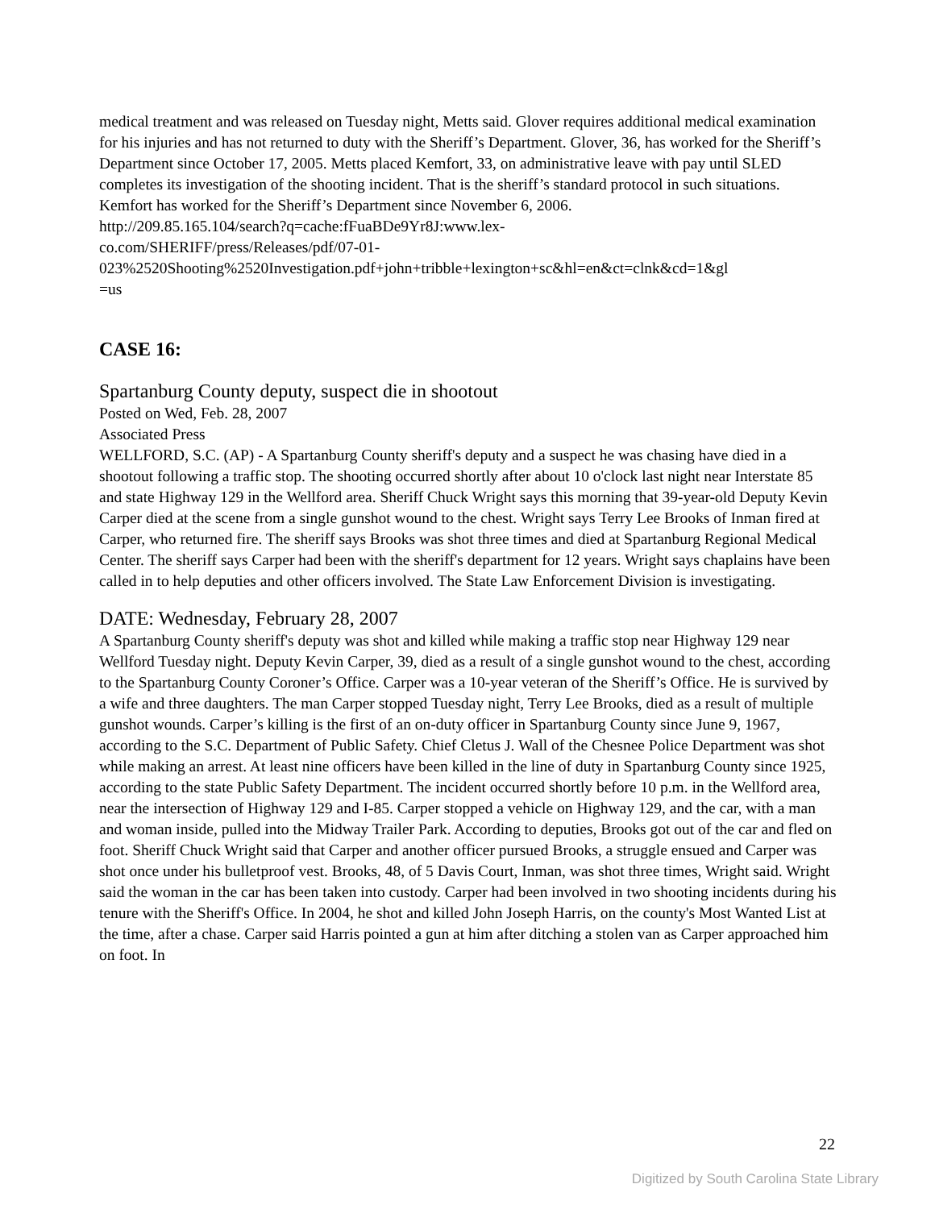medical treatment and was released on Tuesday night, Metts said. Glover requires additional medical examination for his injuries and has not returned to duty with the Sheriff’s Department. Glover, 36, has worked for the Sheriff’s Department since October 17, 2005. Metts placed Kemfort, 33, on administrative leave with pay until SLED completes its investigation of the shooting incident. That is the sheriff’s standard protocol in such situations. Kemfort has worked for the Sheriff’s Department since November 6, 2006.
http://209.85.165.104/search?q=cache:fFuaBDe9Yr8J:www.lex-
co.com/SHERIFF/press/Releases/pdf/07-01-
023%2520Shooting%2520Investigation.pdf+john+tribble+lexington+sc&hl=en&ct=clnk&cd=1&gl
=us
CASE 16:
Spartanburg County deputy, suspect die in shootout
Posted on Wed, Feb. 28, 2007
Associated Press
WELLFORD, S.C. (AP) - A Spartanburg County sheriff's deputy and a suspect he was chasing have died in a shootout following a traffic stop. The shooting occurred shortly after about 10 o'clock last night near Interstate 85 and state Highway 129 in the Wellford area. Sheriff Chuck Wright says this morning that 39-year-old Deputy Kevin Carper died at the scene from a single gunshot wound to the chest. Wright says Terry Lee Brooks of Inman fired at Carper, who returned fire. The sheriff says Brooks was shot three times and died at Spartanburg Regional Medical Center. The sheriff says Carper had been with the sheriff's department for 12 years. Wright says chaplains have been called in to help deputies and other officers involved. The State Law Enforcement Division is investigating.
DATE: Wednesday, February 28, 2007
A Spartanburg County sheriff's deputy was shot and killed while making a traffic stop near Highway 129 near Wellford Tuesday night. Deputy Kevin Carper, 39, died as a result of a single gunshot wound to the chest, according to the Spartanburg County Coroner’s Office. Carper was a 10-year veteran of the Sheriff’s Office. He is survived by a wife and three daughters. The man Carper stopped Tuesday night, Terry Lee Brooks, died as a result of multiple gunshot wounds. Carper’s killing is the first of an on-duty officer in Spartanburg County since June 9, 1967, according to the S.C. Department of Public Safety. Chief Cletus J. Wall of the Chesnee Police Department was shot while making an arrest. At least nine officers have been killed in the line of duty in Spartanburg County since 1925, according to the state Public Safety Department. The incident occurred shortly before 10 p.m. in the Wellford area, near the intersection of Highway 129 and I-85. Carper stopped a vehicle on Highway 129, and the car, with a man and woman inside, pulled into the Midway Trailer Park. According to deputies, Brooks got out of the car and fled on foot. Sheriff Chuck Wright said that Carper and another officer pursued Brooks, a struggle ensued and Carper was shot once under his bulletproof vest. Brooks, 48, of 5 Davis Court, Inman, was shot three times, Wright said. Wright said the woman in the car has been taken into custody. Carper had been involved in two shooting incidents during his tenure with the Sheriff's Office. In 2004, he shot and killed John Joseph Harris, on the county's Most Wanted List at the time, after a chase. Carper said Harris pointed a gun at him after ditching a stolen van as Carper approached him on foot. In
22
Digitized by South Carolina State Library